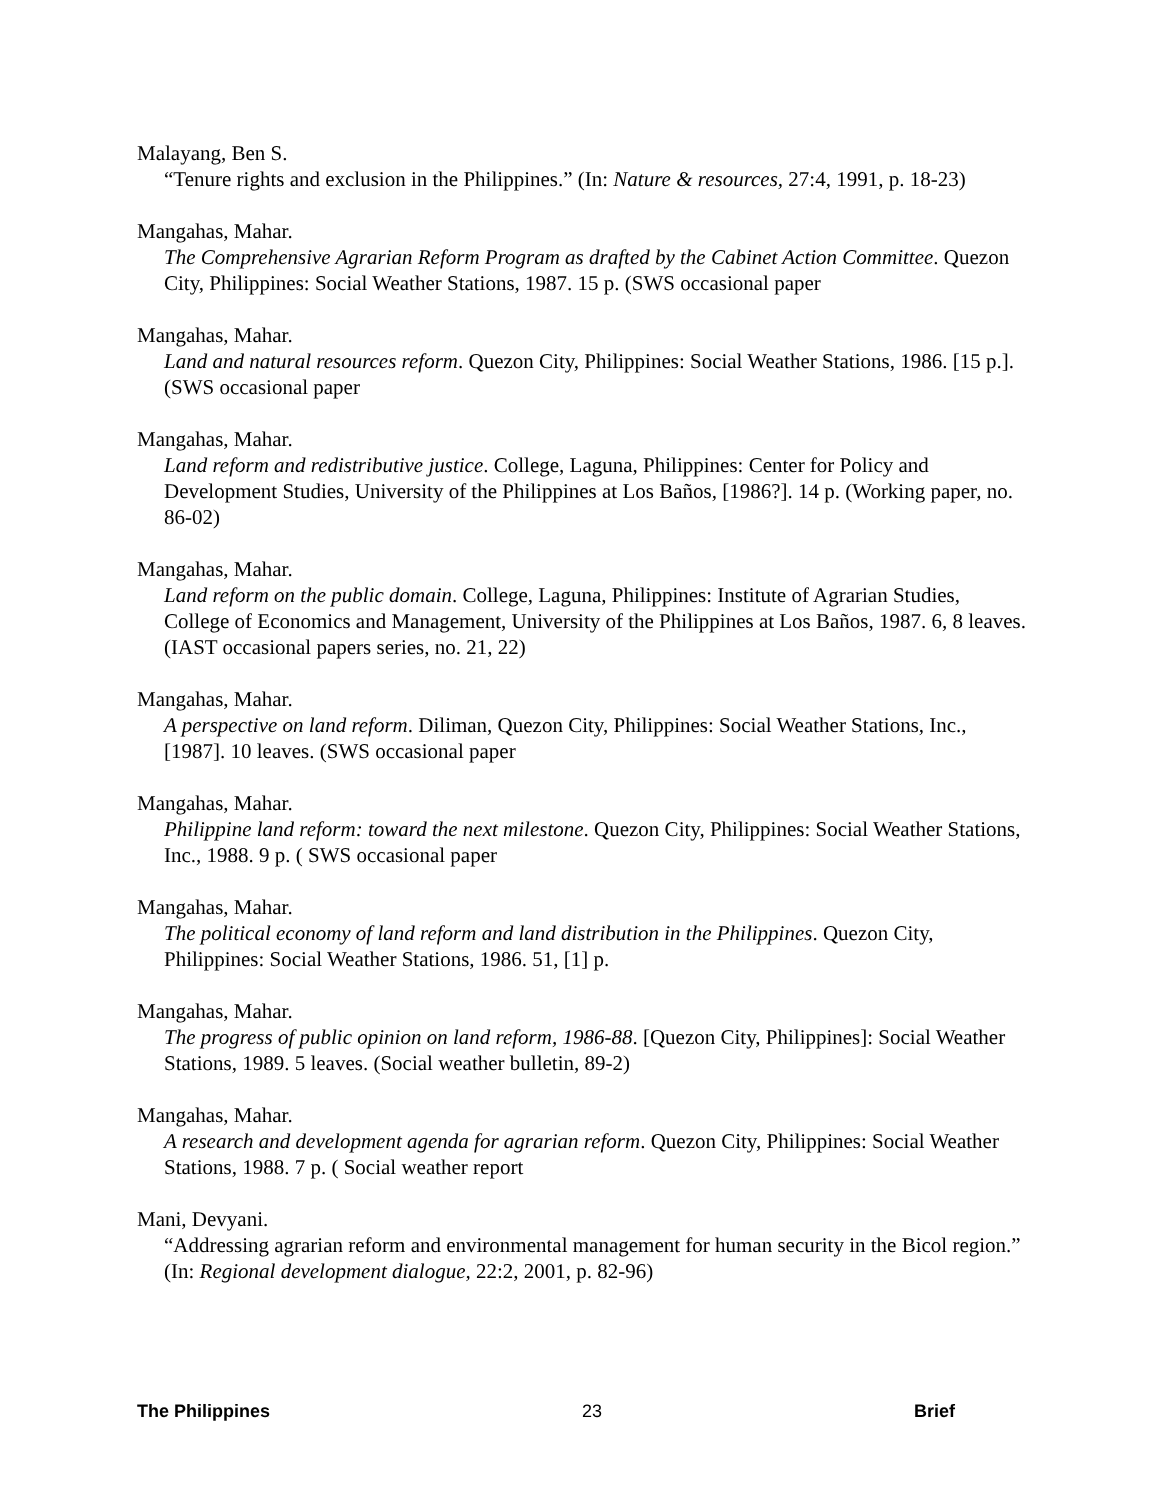Malayang, Ben S.
“Tenure rights and exclusion in the Philippines.” (In: Nature & resources, 27:4, 1991, p. 18-23)
Mangahas, Mahar.
The Comprehensive Agrarian Reform Program as drafted by the Cabinet Action Committee. Quezon City, Philippines: Social Weather Stations, 1987. 15 p. (SWS occasional paper
Mangahas, Mahar.
Land and natural resources reform. Quezon City, Philippines: Social Weather Stations, 1986. [15 p.]. (SWS occasional paper
Mangahas, Mahar.
Land reform and redistributive justice. College, Laguna, Philippines: Center for Policy and Development Studies, University of the Philippines at Los Baños, [1986?]. 14 p. (Working paper, no. 86-02)
Mangahas, Mahar.
Land reform on the public domain. College, Laguna, Philippines: Institute of Agrarian Studies, College of Economics and Management, University of the Philippines at Los Baños, 1987. 6, 8 leaves. (IAST occasional papers series, no. 21, 22)
Mangahas, Mahar.
A perspective on land reform. Diliman, Quezon City, Philippines: Social Weather Stations, Inc., [1987]. 10 leaves. (SWS occasional paper
Mangahas, Mahar.
Philippine land reform: toward the next milestone. Quezon City, Philippines: Social Weather Stations, Inc., 1988. 9 p. ( SWS occasional paper
Mangahas, Mahar.
The political economy of land reform and land distribution in the Philippines. Quezon City, Philippines: Social Weather Stations, 1986. 51, [1] p.
Mangahas, Mahar.
The progress of public opinion on land reform, 1986-88. [Quezon City, Philippines]: Social Weather Stations, 1989. 5 leaves. (Social weather bulletin, 89-2)
Mangahas, Mahar.
A research and development agenda for agrarian reform. Quezon City, Philippines: Social Weather Stations, 1988. 7 p. ( Social weather report
Mani, Devyani.
“Addressing agrarian reform and environmental management for human security in the Bicol region.” (In: Regional development dialogue, 22:2, 2001, p. 82-96)
The Philippines 23 Brief